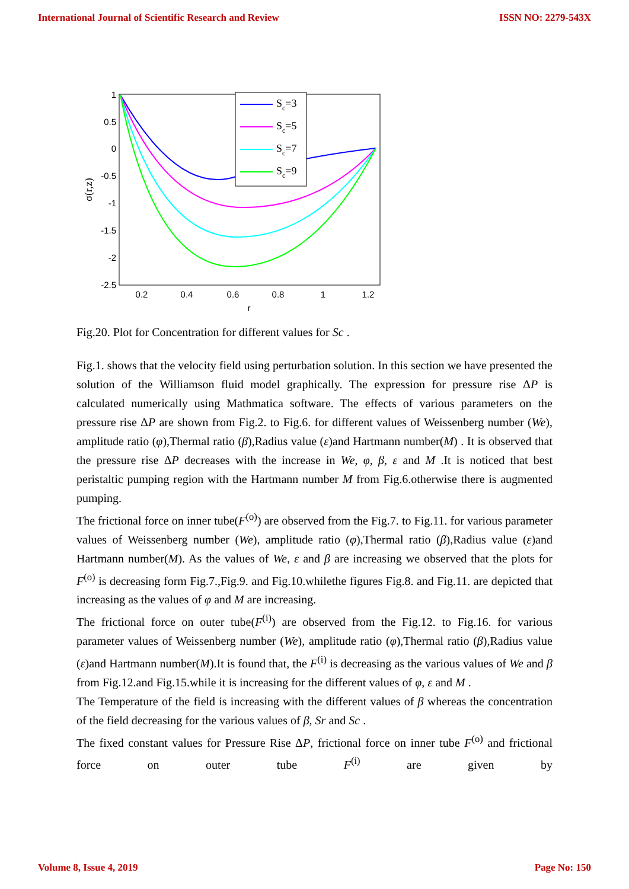International Journal of Scientific Research and Review ISSN NO: 2279-543X
1
0.5
0
-0.5
-1
-1.5
-2
-2.5
0.2
0.4
0.6
0.8
1
1.2
r
σ(r,z)
Sc=3
Sc=5
Sc=7
Sc=9
Fig.20. Plot for Concentration for different values for Sc .
Fig.1. shows that the velocity field using perturbation solution. In this section we have presented the solution of the Williamson fluid model graphically. The expression for pressure rise ΔP is calculated numerically using Mathmatica software. The effects of various parameters on the pressure rise ΔP are shown from Fig.2. to Fig.6. for different values of Weissenberg number (We), amplitude ratio (φ),Thermal ratio (β),Radius value (ε)and Hartmann number(M) . It is observed that the pressure rise ΔP decreases with the increase in We, φ, β, ε and M .It is noticed that best peristaltic pumping region with the Hartmann number M from Fig.6.otherwise there is augmented pumping.
The frictional force on inner tube(F<sup>(o)</sup>) are observed from the Fig.7. to Fig.11. for various parameter values of Weissenberg number (We), amplitude ratio (φ),Thermal ratio (β),Radius value (ε)and Hartmann number(M). As the values of We, ε and β are increasing we observed that the plots for F<sup>(o)</sup> is decreasing form Fig.7.,Fig.9. and Fig.10.whilethe figures Fig.8. and Fig.11. are depicted that increasing as the values of φ and M are increasing.
The frictional force on outer tube(F<sup>(i)</sup>) are observed from the Fig.12. to Fig.16. for various parameter values of Weissenberg number (We), amplitude ratio (φ),Thermal ratio (β),Radius value (ε)and Hartmann number(M).It is found that, the F<sup>(i)</sup> is decreasing as the various values of We and β from Fig.12.and Fig.15.while it is increasing for the different values of φ, ε and M .
The Temperature of the field is increasing with the different values of β whereas the concentration of the field decreasing for the various values of β, Sr and Sc .
The fixed constant values for Pressure Rise ΔP, frictional force on inner tube F<sup>(o)</sup> and frictional force on outer tube F<sup>(i)</sup> are given by
Volume 8, Issue 4, 2019 Page No: 150